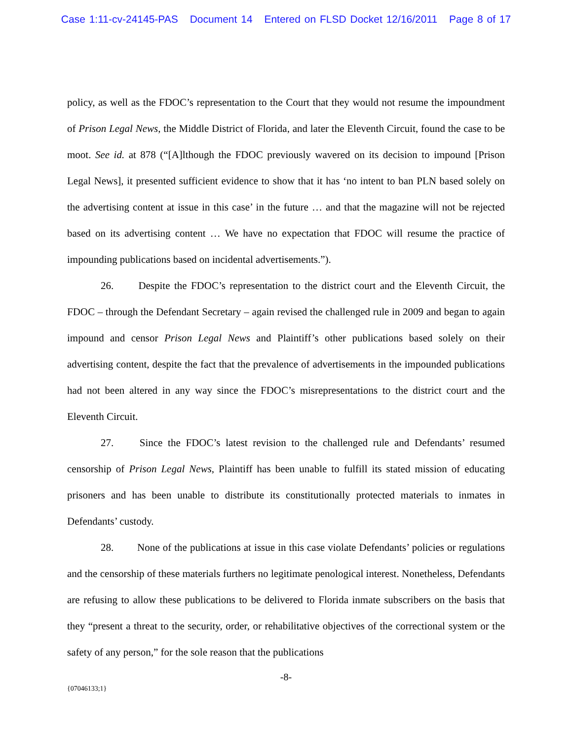Case 1:11-cv-24145-PAS Document 14 Entered on FLSD Docket 12/16/2011 Page 8 of 17
policy, as well as the FDOC’s representation to the Court that they would not resume the impoundment of Prison Legal News, the Middle District of Florida, and later the Eleventh Circuit, found the case to be moot. See id. at 878 (“[A]lthough the FDOC previously wavered on its decision to impound [Prison Legal News], it presented sufficient evidence to show that it has ‘no intent to ban PLN based solely on the advertising content at issue in this case’ in the future … and that the magazine will not be rejected based on its advertising content … We have no expectation that FDOC will resume the practice of impounding publications based on incidental advertisements.”).
26. Despite the FDOC’s representation to the district court and the Eleventh Circuit, the FDOC – through the Defendant Secretary – again revised the challenged rule in 2009 and began to again impound and censor Prison Legal News and Plaintiff’s other publications based solely on their advertising content, despite the fact that the prevalence of advertisements in the impounded publications had not been altered in any way since the FDOC’s misrepresentations to the district court and the Eleventh Circuit.
27. Since the FDOC’s latest revision to the challenged rule and Defendants’ resumed censorship of Prison Legal News, Plaintiff has been unable to fulfill its stated mission of educating prisoners and has been unable to distribute its constitutionally protected materials to inmates in Defendants’ custody.
28. None of the publications at issue in this case violate Defendants’ policies or regulations and the censorship of these materials furthers no legitimate penological interest. Nonetheless, Defendants are refusing to allow these publications to be delivered to Florida inmate subscribers on the basis that they “present a threat to the security, order, or rehabilitative objectives of the correctional system or the safety of any person,” for the sole reason that the publications
-8-
{07046133;1}